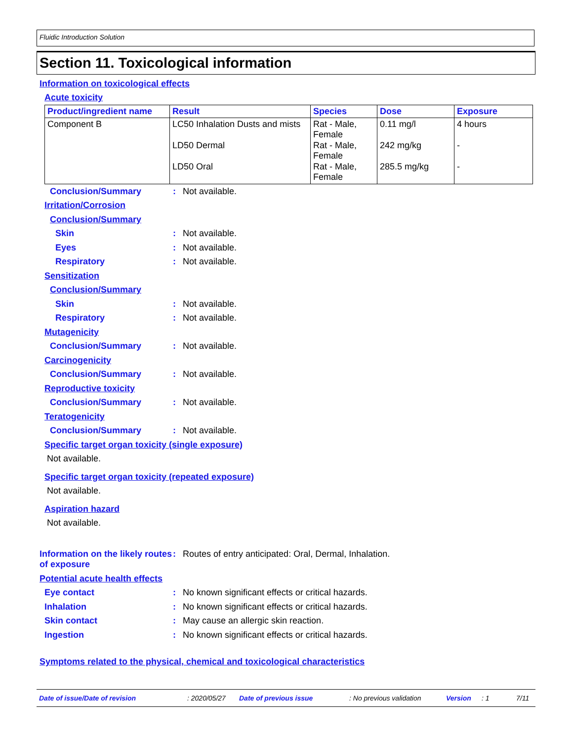Fluidic Introduction Solution
Section 11. Toxicological information
Information on toxicological effects
Acute toxicity
| Product/ingredient name | Result | Species | Dose | Exposure |
| --- | --- | --- | --- | --- |
| Component B | LC50 Inhalation Dusts and mists LD50 Dermal LD50 Oral | Rat - Male, Female Rat - Male, Female Rat - Male, Female | 0.11 mg/l 242 mg/kg 285.5 mg/kg | 4 hours - - |
Conclusion/Summary: Not available.
Irritation/Corrosion
Conclusion/Summary
Skin: Not available.
Eyes: Not available.
Respiratory: Not available.
Sensitization
Conclusion/Summary
Skin: Not available.
Respiratory: Not available.
Mutagenicity
Conclusion/Summary: Not available.
Carcinogenicity
Conclusion/Summary: Not available.
Reproductive toxicity
Conclusion/Summary: Not available.
Teratogenicity
Conclusion/Summary: Not available.
Specific target organ toxicity (single exposure)
Not available.
Specific target organ toxicity (repeated exposure)
Not available.
Aspiration hazard
Not available.
Information on the likely routes of exposure: Routes of entry anticipated: Oral, Dermal, Inhalation.
Potential acute health effects
Eye contact: No known significant effects or critical hazards.
Inhalation: No known significant effects or critical hazards.
Skin contact: May cause an allergic skin reaction.
Ingestion: No known significant effects or critical hazards.
Symptoms related to the physical, chemical and toxicological characteristics
Date of issue/Date of revision : 2020/05/27 Date of previous issue : No previous validation Version : 1 7/11